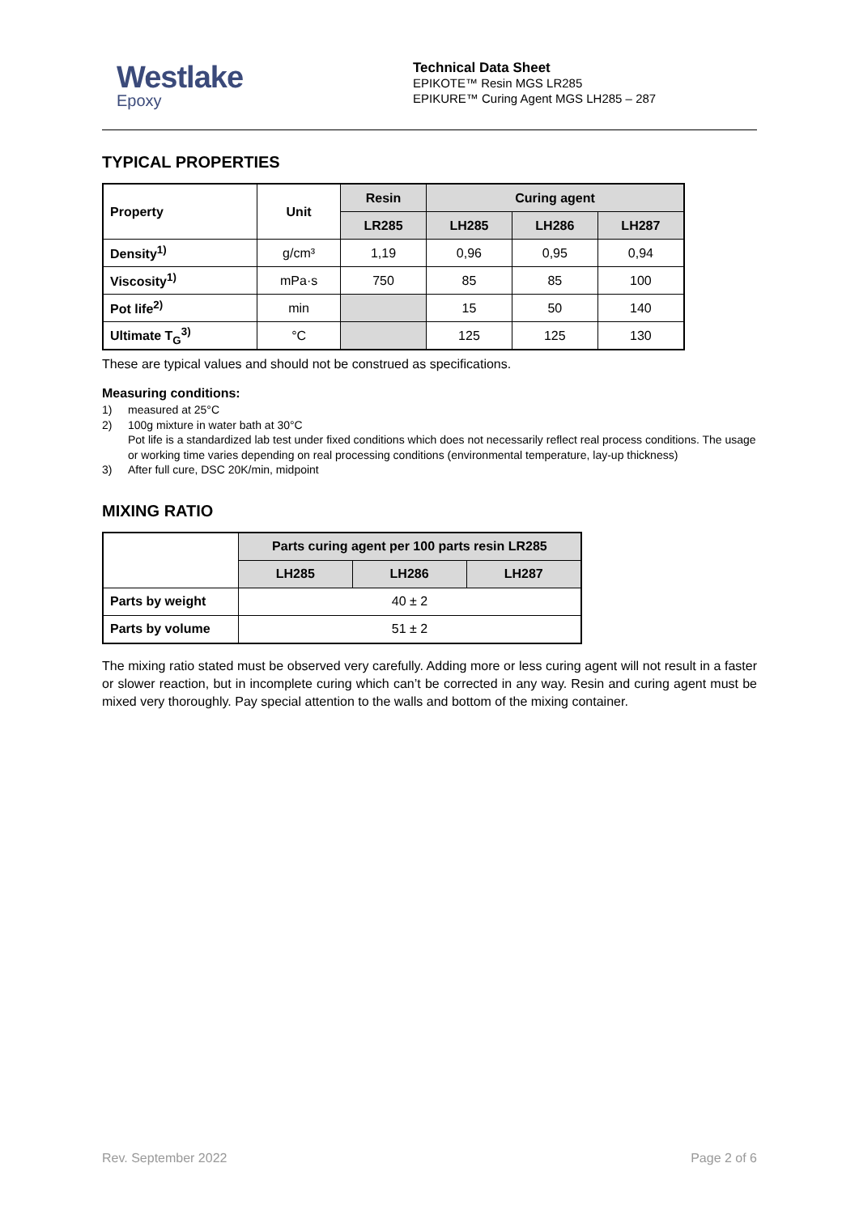Westlake
Epoxy
Technical Data Sheet
EPIKOTE™ Resin MGS LR285
EPIKURE™ Curing Agent MGS LH285 – 287
TYPICAL PROPERTIES
| Property | Unit | Resin | Curing agent | | |
| --- | --- | --- | --- | --- | --- |
| | | LR285 | LH285 | LH286 | LH287 |
| Density<sup>1)</sup> | g/cm³ | 1,19 | 0,96 | 0,95 | 0,94 |
| Viscosity<sup>1)</sup> | mPa·s | 750 | 85 | 85 | 100 |
| Pot life<sup>2)</sup> | min | | 15 | 50 | 140 |
| Ultimate T<sub>G</sub><sup>3)</sup> | °C | | 125 | 125 | 130 |
These are typical values and should not be construed as specifications.
Measuring conditions:
1) measured at 25°C
2) 100g mixture in water bath at 30°C
Pot life is a standardized lab test under fixed conditions which does not necessarily reflect real process conditions. The usage or working time varies depending on real processing conditions (environmental temperature, lay-up thickness)
3) After full cure, DSC 20K/min, midpoint
MIXING RATIO
| | Parts curing agent per 100 parts resin LR285 | | |
| | LH285 | LH286 | LH287 |
| Parts by weight | 40 ± 2 | | |
| Parts by volume | 51 ± 2 | | |
The mixing ratio stated must be observed very carefully. Adding more or less curing agent will not result in a faster or slower reaction, but in incomplete curing which can’t be corrected in any way. Resin and curing agent must be mixed very thoroughly. Pay special attention to the walls and bottom of the mixing container.
Rev. September 2022 Page 2 of 6